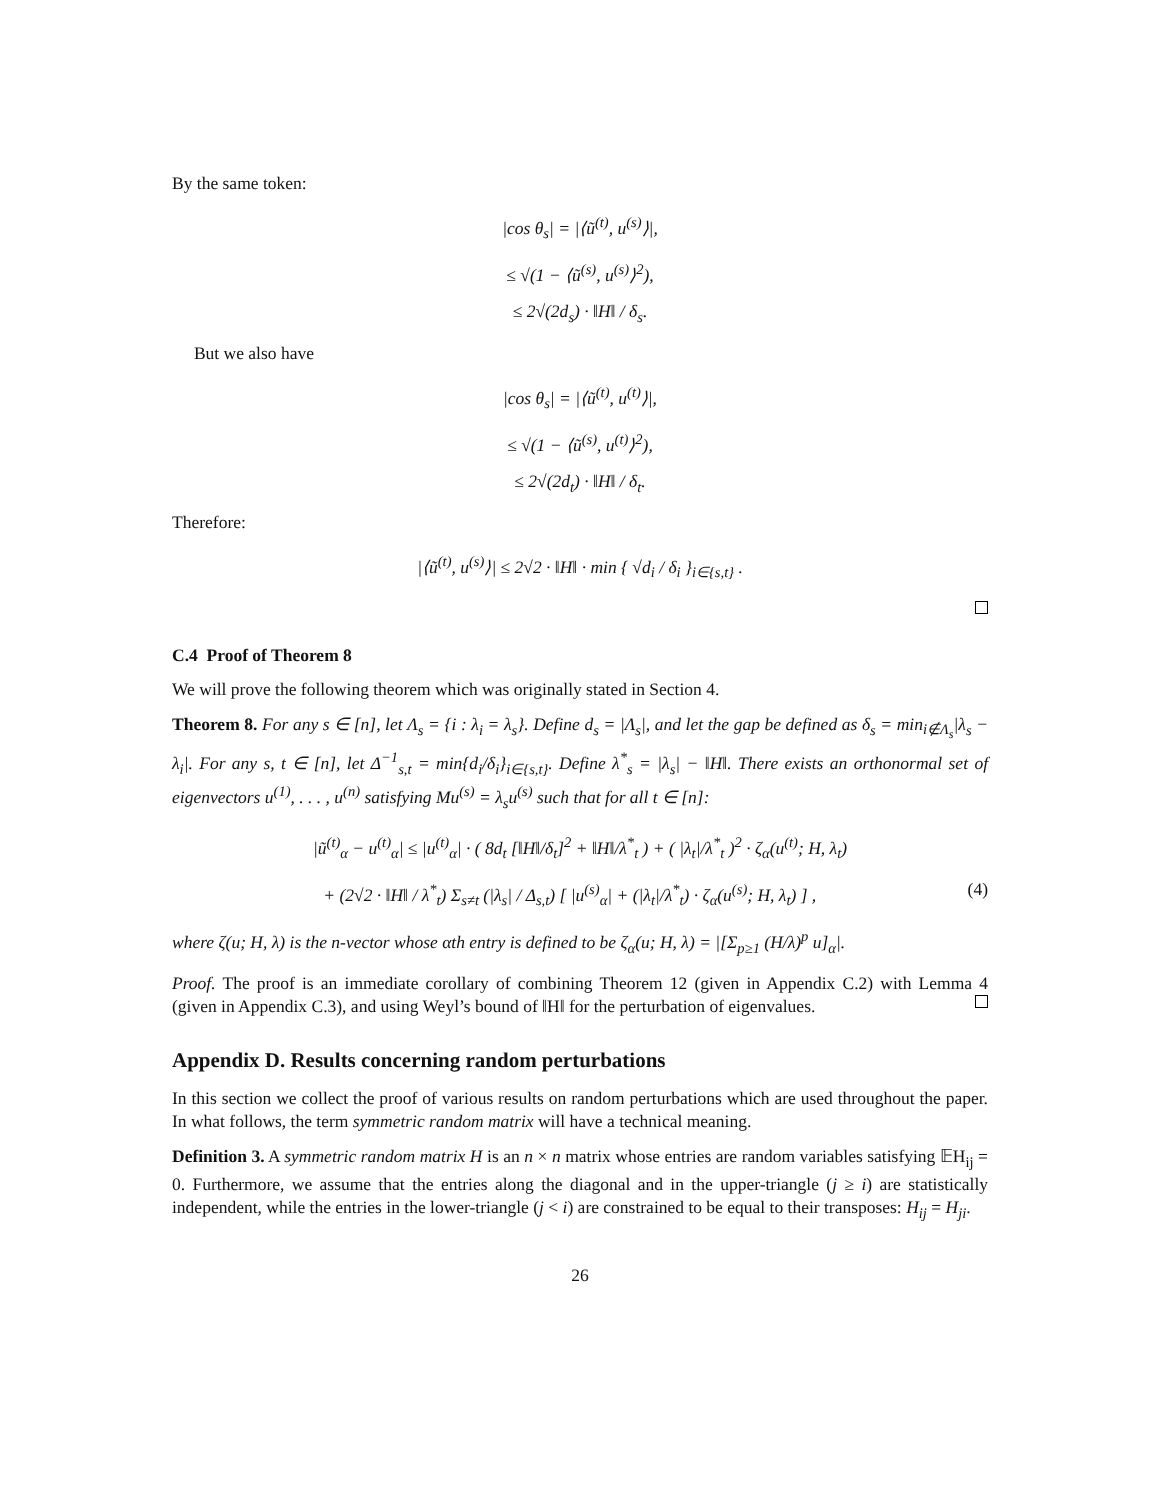By the same token:
|cos θ<sub>s</sub>| = |⟨ũ<sup>(t)</sup>, u<sup>(s)</sup>⟩|,
≤ √(1 − ⟨ũ<sup>(s)</sup>, u<sup>(s)</sup>⟩<sup>2</sup>),
≤ 2√(2d<sub>s</sub>) · ‖H‖ / δ<sub>s</sub>.
But we also have
|cos θ<sub>s</sub>| = |⟨ũ<sup>(t)</sup>, u<sup>(t)</sup>⟩|,
≤ √(1 − ⟨ũ<sup>(s)</sup>, u<sup>(t)</sup>⟩<sup>2</sup>),
≤ 2√(2d<sub>t</sub>) · ‖H‖ / δ<sub>t</sub>.
Therefore:
|⟨ũ<sup>(t)</sup>, u<sup>(s)</sup>⟩| ≤ 2√2 · ‖H‖ · min { √d<sub>i</sub> / δ<sub>i</sub> }<sub>i∈{s,t}</sub> .
C.4 Proof of Theorem 8
We will prove the following theorem which was originally stated in Section 4.
Theorem 8. For any s ∈ [n], let Λ<sub>s</sub> = {i : λ<sub>i</sub> = λ<sub>s</sub>}. Define d<sub>s</sub> = |Λ<sub>s</sub>|, and let the gap be defined as δ<sub>s</sub> = min<sub>i∉Λ<sub>s</sub></sub>|λ<sub>s</sub> − λ<sub>i</sub>|. For any s, t ∈ [n], let Δ<sup>−1</sup><sub>s,t</sub> = min{d<sub>i</sub>/δ<sub>i</sub>}<sub>i∈{s,t}</sub>. Define λ<sup>*</sup><sub>s</sub> = |λ<sub>s</sub>| − ‖H‖. There exists an orthonormal set of eigenvectors u<sup>(1)</sup>, . . . , u<sup>(n)</sup> satisfying Mu<sup>(s)</sup> = λ<sub>s</sub>u<sup>(s)</sup> such that for all t ∈ [n]:
|ũ<sup>(t)</sup><sub>α</sub> − u<sup>(t)</sup><sub>α</sub>| ≤ |u<sup>(t)</sup><sub>α</sub>| · ( 8d<sub>t</sub> [‖H‖/δ<sub>t</sub>]<sup>2</sup> + ‖H‖/λ<sup>*</sup><sub>t</sub> ) + ( |λ<sub>t</sub>|/λ<sup>*</sup><sub>t</sub> )<sup>2</sup> · ζ<sub>α</sub>(u<sup>(t)</sup>; H, λ<sub>t</sub>)
+ (2√2 · ‖H‖ / λ<sup>*</sup><sub>t</sub>) Σ<sub>s≠t</sub> (|λ<sub>s</sub>| / Δ<sub>s,t</sub>) [ |u<sup>(s)</sup><sub>α</sub>| + (|λ<sub>t</sub>|/λ<sup>*</sup><sub>t</sub>) · ζ<sub>α</sub>(u<sup>(s)</sup>; H, λ<sub>t</sub>) ] , (4)
where ζ(u; H, λ) is the n-vector whose αth entry is defined to be ζ<sub>α</sub>(u; H, λ) = |[Σ<sub>p≥1</sub> (H/λ)<sup>p</sup> u]<sub>α</sub>|.
Proof. The proof is an immediate corollary of combining Theorem 12 (given in Appendix C.2) with Lemma 4 (given in Appendix C.3), and using Weyl’s bound of ‖H‖ for the perturbation of eigenvalues.
Appendix D. Results concerning random perturbations
In this section we collect the proof of various results on random perturbations which are used throughout the paper. In what follows, the term symmetric random matrix will have a technical meaning.
Definition 3. A symmetric random matrix H is an n × n matrix whose entries are random variables satisfying 𝔼H<sub>ij</sub> = 0. Furthermore, we assume that the entries along the diagonal and in the upper-triangle (j ≥ i) are statistically independent, while the entries in the lower-triangle (j < i) are constrained to be equal to their transposes: H<sub>ij</sub> = H<sub>ji</sub>.
26